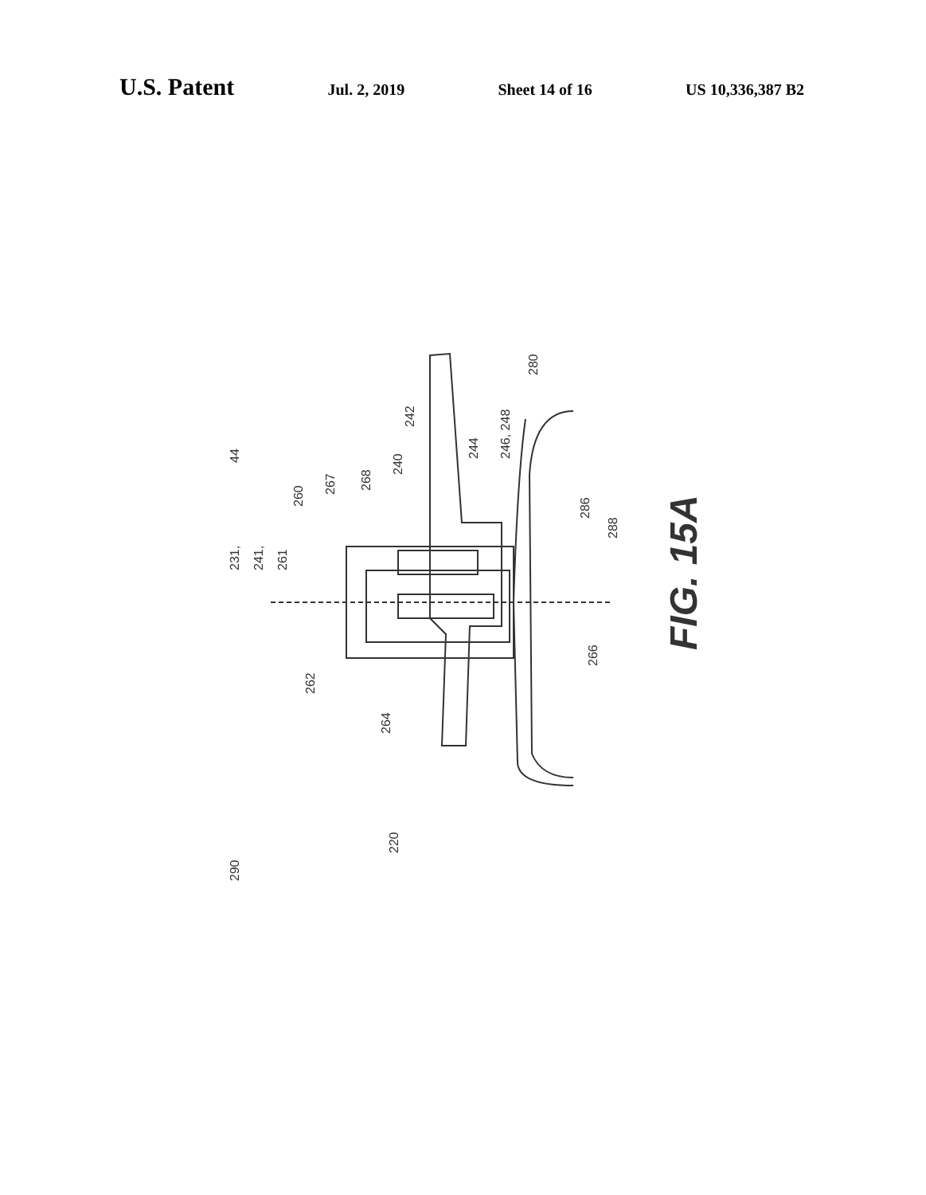U.S. Patent Jul. 2, 2019 Sheet 14 of 16 US 10,336,387 B2
44
290
231,
241,
261
260
267
268
240
242
244
246, 248
280
286
288
262
264
266
220
FIG. 15A